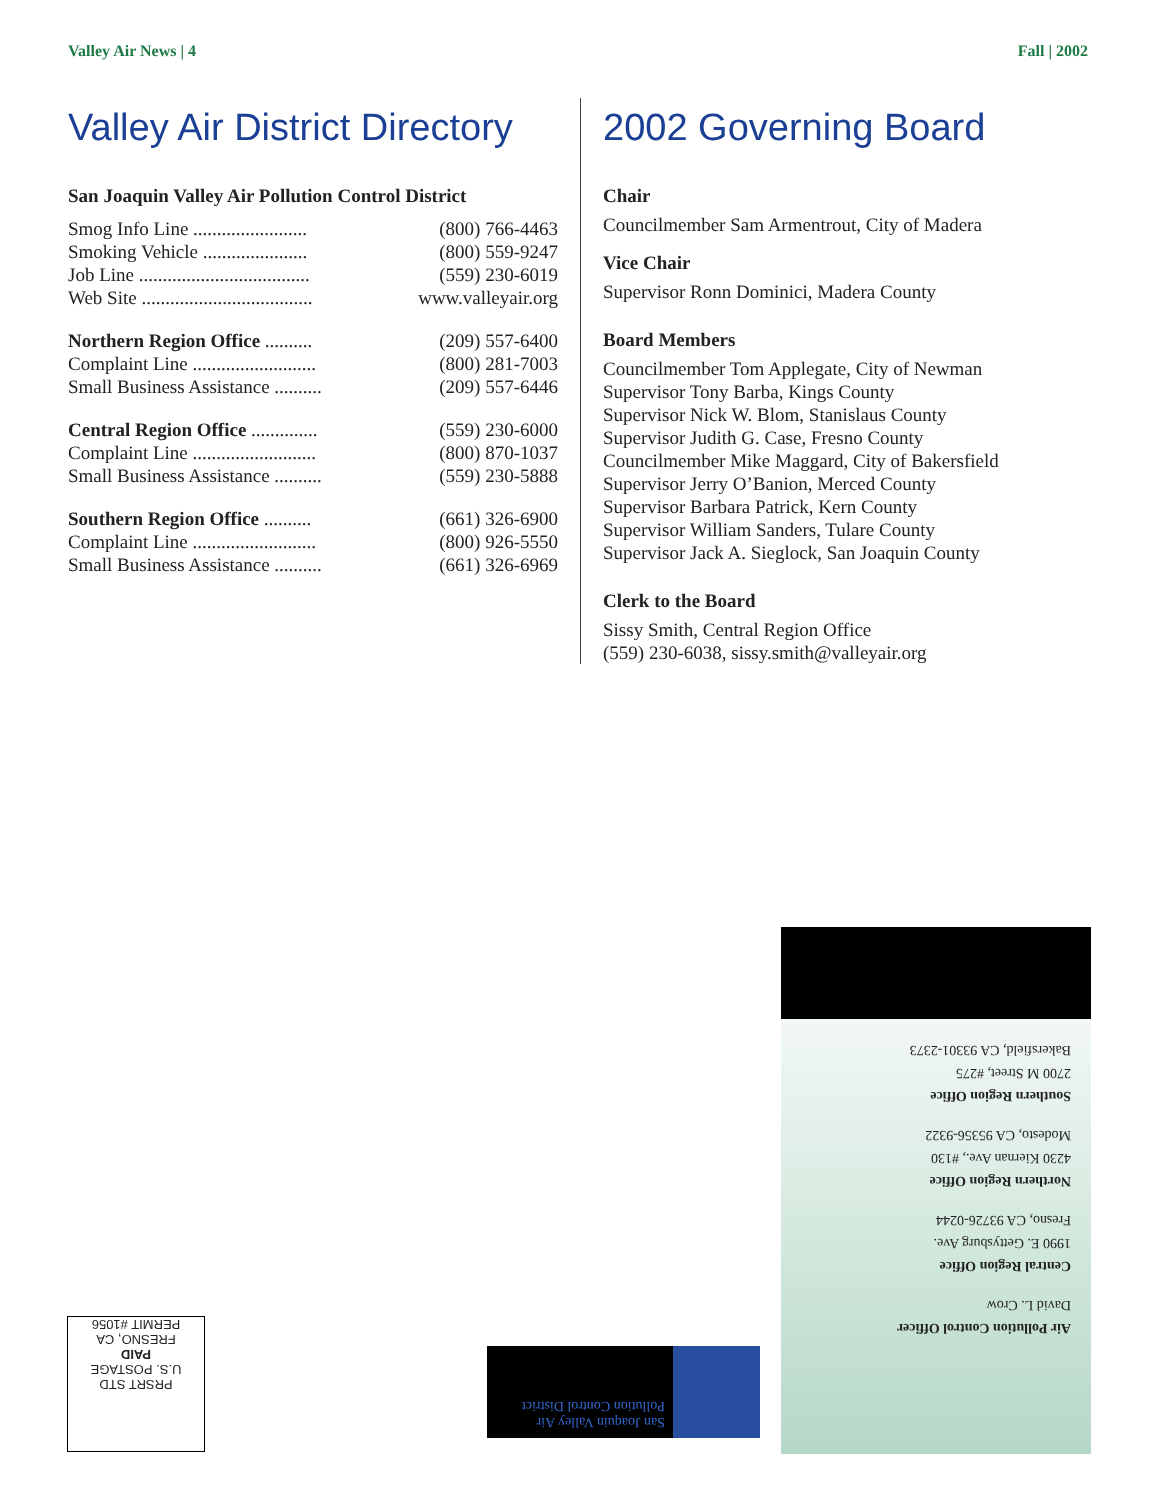Valley Air News | 4 Fall | 2002
Valley Air District Directory
San Joaquin Valley Air Pollution Control District
| Smog Info Line ........................ | (800) 766-4463 |
| Smoking Vehicle ...................... | (800) 559-9247 |
| Job Line .................................... | (559) 230-6019 |
| Web Site .................................... | www.valleyair.org |
| Northern Region Office .......... | (209) 557-6400 |
| Complaint Line .......................... | (800) 281-7003 |
| Small Business Assistance .......... | (209) 557-6446 |
| Central Region Office .............. | (559) 230-6000 |
| Complaint Line .......................... | (800) 870-1037 |
| Small Business Assistance .......... | (559) 230-5888 |
| Southern Region Office .......... | (661) 326-6900 |
| Complaint Line .......................... | (800) 926-5550 |
| Small Business Assistance .......... | (661) 326-6969 |
2002 Governing Board
Chair
Councilmember Sam Armentrout, City of Madera
Vice Chair
Supervisor Ronn Dominici, Madera County
Board Members
Councilmember Tom Applegate, City of Newman
Supervisor Tony Barba, Kings County
Supervisor Nick W. Blom, Stanislaus County
Supervisor Judith G. Case, Fresno County
Councilmember Mike Maggard, City of Bakersfield
Supervisor Jerry O’Banion, Merced County
Supervisor Barbara Patrick, Kern County
Supervisor William Sanders, Tulare County
Supervisor Jack A. Sieglock, San Joaquin County
Clerk to the Board
Sissy Smith, Central Region Office
(559) 230-6038, sissy.smith@valleyair.org
Air Pollution Control Officer
David L. Crow
Central Region Office
1990 E. Gettysburg Ave.
Fresno, CA 93726-0244
Northern Region Office
4230 Kiernan Ave., #130
Modesto, CA 95356-9322
Southern Region Office
2700 M Street, #275
Bakersfield, CA 93301-2373
San Joaquin Valley Air Pollution Control District
PRSRT STD
U.S. POSTAGE
PAID
FRESNO, CA
PERMIT #1056